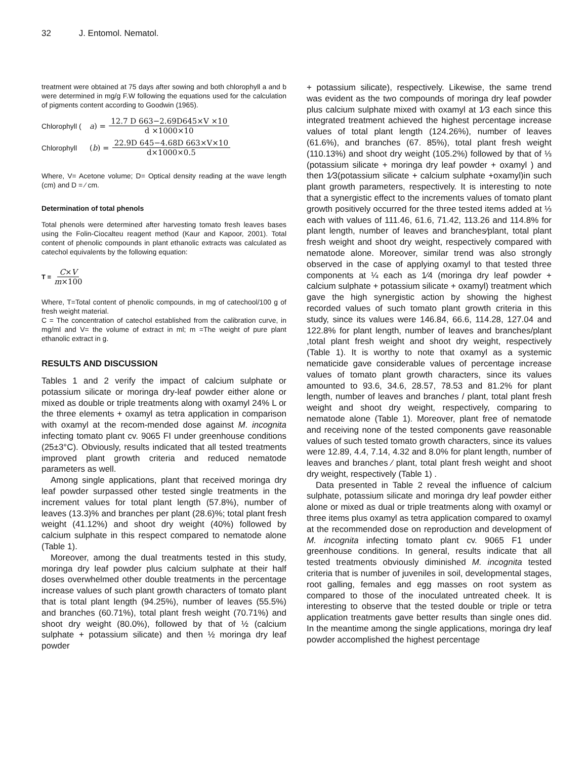32 J. Entomol. Nematol.
treatment were obtained at 75 days after sowing and both chlorophyll a and b were determined in mg/g F.W following the equations used for the calculation of pigments content according to Goodwin (1965).
Chlorophyll (a) = 12.7 D 663−2.69D645×V ×10 d ×1000×10
Chlorophyll (b) = 22.9D 645−4.68D 663×V×10 d×1000×0.5
Where, V= Acetone volume; D= Optical density reading at the wave length (cm) and D = ⁄ cm.
Determination of total phenols
Total phenols were determined after harvesting tomato fresh leaves bases using the Folin-Ciocalteu reagent method (Kaur and Kapoor, 2001). Total content of phenolic compounds in plant ethanolic extracts was calculated as catechol equivalents by the following equation:
T = C×V m×100
Where, T=Total content of phenolic compounds, in mg of catechool/100 g of fresh weight material.
C = The concentration of catechol established from the calibration curve, in mg/ml and V= the volume of extract in ml; m =The weight of pure plant ethanolic extract in g.
RESULTS AND DISCUSSION
Tables 1 and 2 verify the impact of calcium sulphate or potassium silicate or moringa dry-leaf powder either alone or mixed as double or triple treatments along with oxamyl 24% L or the three elements + oxamyl as tetra application in comparison with oxamyl at the recom-mended dose against M. incognita infecting tomato plant cv. 9065 FI under greenhouse conditions (25±3°C). Obviously, results indicated that all tested treatments improved plant growth criteria and reduced nematode parameters as well.
Among single applications, plant that received moringa dry leaf powder surpassed other tested single treatments in the increment values for total plant length (57.8%), number of leaves (13.3)% and branches per plant (28.6)%; total plant fresh weight (41.12%) and shoot dry weight (40%) followed by calcium sulphate in this respect compared to nematode alone (Table 1).
Moreover, among the dual treatments tested in this study, moringa dry leaf powder plus calcium sulphate at their half doses overwhelmed other double treatments in the percentage increase values of such plant growth characters of tomato plant that is total plant length (94.25%), number of leaves (55.5%) and branches (60.71%), total plant fresh weight (70.71%) and shoot dry weight (80.0%), followed by that of ½ (calcium sulphate + potassium silicate) and then ½ moringa dry leaf powder
+ potassium silicate), respectively. Likewise, the same trend was evident as the two compounds of moringa dry leaf powder plus calcium sulphate mixed with oxamyl at 1⁄3 each since this integrated treatment achieved the highest percentage increase values of total plant length (124.26%), number of leaves (61.6%), and branches (67. 85%), total plant fresh weight (110.13%) and shoot dry weight (105.2%) followed by that of ⅓ (potassium silicate + moringa dry leaf powder + oxamyl ) and then 1⁄3(potassium silicate + calcium sulphate +oxamyl)in such plant growth parameters, respectively. It is interesting to note that a synergistic effect to the increments values of tomato plant growth positively occurred for the three tested items added at ⅓ each with values of 111.46, 61.6, 71.42, 113.26 and 114.8% for plant length, number of leaves and branches⁄plant, total plant fresh weight and shoot dry weight, respectively compared with nematode alone. Moreover, similar trend was also strongly observed in the case of applying oxamyl to that tested three components at ¼ each as 1⁄4 (moringa dry leaf powder + calcium sulphate + potassium silicate + oxamyl) treatment which gave the high synergistic action by showing the highest recorded values of such tomato plant growth criteria in this study, since its values were 146.84, 66.6, 114.28, 127.04 and 122.8% for plant length, number of leaves and branches/plant ,total plant fresh weight and shoot dry weight, respectively (Table 1). It is worthy to note that oxamyl as a systemic nematicide gave considerable values of percentage increase values of tomato plant growth characters, since its values amounted to 93.6, 34.6, 28.57, 78.53 and 81.2% for plant length, number of leaves and branches / plant, total plant fresh weight and shoot dry weight, respectively, comparing to nematode alone (Table 1). Moreover, plant free of nematode and receiving none of the tested components gave reasonable values of such tested tomato growth characters, since its values were 12.89, 4.4, 7.14, 4.32 and 8.0% for plant length, number of leaves and branches ⁄ plant, total plant fresh weight and shoot dry weight, respectively (Table 1) .
Data presented in Table 2 reveal the influence of calcium sulphate, potassium silicate and moringa dry leaf powder either alone or mixed as dual or triple treatments along with oxamyl or three items plus oxamyl as tetra application compared to oxamyl at the recommended dose on reproduction and development of M. incognita infecting tomato plant cv. 9065 F1 under greenhouse conditions. In general, results indicate that all tested treatments obviously diminished M. incognita tested criteria that is number of juveniles in soil, developmental stages, root galling, females and egg masses on root system as compared to those of the inoculated untreated cheek. It is interesting to observe that the tested double or triple or tetra application treatments gave better results than single ones did. In the meantime among the single applications, moringa dry leaf powder accomplished the highest percentage